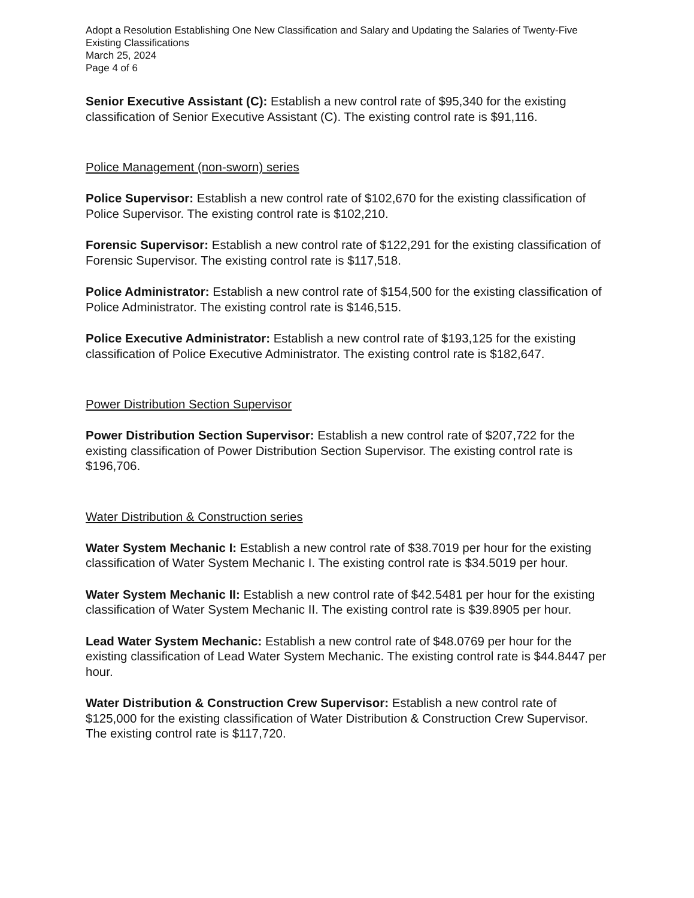Adopt a Resolution Establishing One New Classification and Salary and Updating the Salaries of Twenty-Five Existing Classifications
March 25, 2024
Page 4 of 6
Senior Executive Assistant (C): Establish a new control rate of $95,340 for the existing classification of Senior Executive Assistant (C). The existing control rate is $91,116.
Police Management (non-sworn) series
Police Supervisor: Establish a new control rate of $102,670 for the existing classification of Police Supervisor. The existing control rate is $102,210.
Forensic Supervisor: Establish a new control rate of $122,291 for the existing classification of Forensic Supervisor. The existing control rate is $117,518.
Police Administrator: Establish a new control rate of $154,500 for the existing classification of Police Administrator. The existing control rate is $146,515.
Police Executive Administrator: Establish a new control rate of $193,125 for the existing classification of Police Executive Administrator. The existing control rate is $182,647.
Power Distribution Section Supervisor
Power Distribution Section Supervisor: Establish a new control rate of $207,722 for the existing classification of Power Distribution Section Supervisor. The existing control rate is $196,706.
Water Distribution & Construction series
Water System Mechanic I: Establish a new control rate of $38.7019 per hour for the existing classification of Water System Mechanic I. The existing control rate is $34.5019 per hour.
Water System Mechanic II: Establish a new control rate of $42.5481 per hour for the existing classification of Water System Mechanic II. The existing control rate is $39.8905 per hour.
Lead Water System Mechanic: Establish a new control rate of $48.0769 per hour for the existing classification of Lead Water System Mechanic. The existing control rate is $44.8447 per hour.
Water Distribution & Construction Crew Supervisor: Establish a new control rate of $125,000 for the existing classification of Water Distribution & Construction Crew Supervisor. The existing control rate is $117,720.